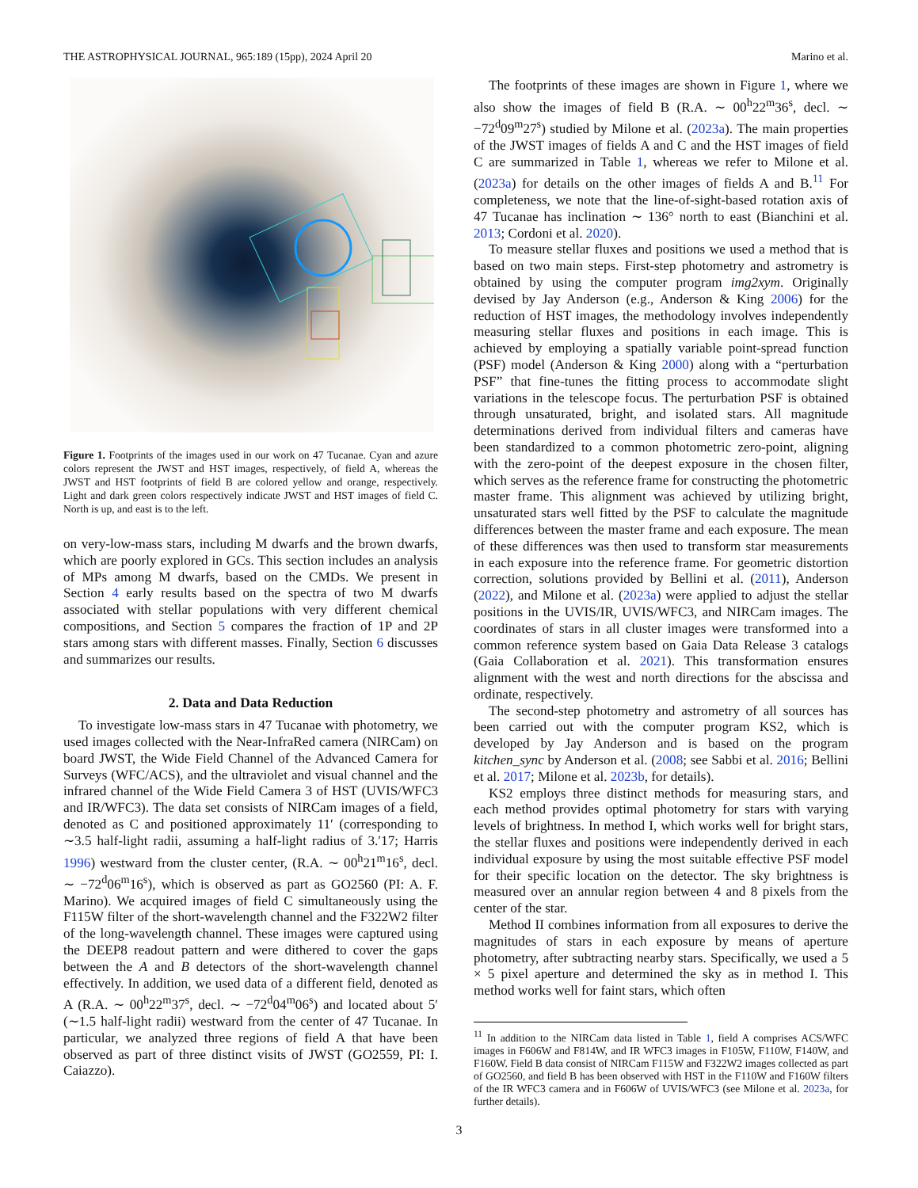THE ASTROPHYSICAL JOURNAL, 965:189 (15pp), 2024 April 20 Marino et al.
Figure 1. Footprints of the images used in our work on 47 Tucanae. Cyan and azure colors represent the JWST and HST images, respectively, of field A, whereas the JWST and HST footprints of field B are colored yellow and orange, respectively. Light and dark green colors respectively indicate JWST and HST images of field C. North is up, and east is to the left.
on very-low-mass stars, including M dwarfs and the brown dwarfs, which are poorly explored in GCs. This section includes an analysis of MPs among M dwarfs, based on the CMDs. We present in Section 4 early results based on the spectra of two M dwarfs associated with stellar populations with very different chemical compositions, and Section 5 compares the fraction of 1P and 2P stars among stars with different masses. Finally, Section 6 discusses and summarizes our results.
2. Data and Data Reduction
To investigate low-mass stars in 47 Tucanae with photometry, we used images collected with the Near-InfraRed camera (NIRCam) on board JWST, the Wide Field Channel of the Advanced Camera for Surveys (WFC/ACS), and the ultraviolet and visual channel and the infrared channel of the Wide Field Camera 3 of HST (UVIS/WFC3 and IR/WFC3). The data set consists of NIRCam images of a field, denoted as C and positioned approximately 11′ (corresponding to ∼3.5 half-light radii, assuming a half-light radius of 3.′17; Harris 1996) westward from the cluster center, (R.A. ∼ 00<sup>h</sup>21<sup>m</sup>16<sup>s</sup>, decl. ∼ −72<sup>d</sup>06<sup>m</sup>16<sup>s</sup>), which is observed as part as GO2560 (PI: A. F. Marino). We acquired images of field C simultaneously using the F115W filter of the short-wavelength channel and the F322W2 filter of the long-wavelength channel. These images were captured using the DEEP8 readout pattern and were dithered to cover the gaps between the A and B detectors of the short-wavelength channel effectively. In addition, we used data of a different field, denoted as A (R.A. ∼ 00<sup>h</sup>22<sup>m</sup>37<sup>s</sup>, decl. ∼ −72<sup>d</sup>04<sup>m</sup>06<sup>s</sup>) and located about 5′ (∼1.5 half-light radii) westward from the center of 47 Tucanae. In particular, we analyzed three regions of field A that have been observed as part of three distinct visits of JWST (GO2559, PI: I. Caiazzo).
The footprints of these images are shown in Figure 1, where we also show the images of field B (R.A. ∼ 00<sup>h</sup>22<sup>m</sup>36<sup>s</sup>, decl. ∼ −72<sup>d</sup>09<sup>m</sup>27<sup>s</sup>) studied by Milone et al. (2023a). The main properties of the JWST images of fields A and C and the HST images of field C are summarized in Table 1, whereas we refer to Milone et al. (2023a) for details on the other images of fields A and B.<sup>11</sup> For completeness, we note that the line-of-sight-based rotation axis of 47 Tucanae has inclination ∼ 136° north to east (Bianchini et al. 2013; Cordoni et al. 2020).
To measure stellar fluxes and positions we used a method that is based on two main steps. First-step photometry and astrometry is obtained by using the computer program img2xym. Originally devised by Jay Anderson (e.g., Anderson & King 2006) for the reduction of HST images, the methodology involves independently measuring stellar fluxes and positions in each image. This is achieved by employing a spatially variable point-spread function (PSF) model (Anderson & King 2000) along with a “perturbation PSF” that fine-tunes the fitting process to accommodate slight variations in the telescope focus. The perturbation PSF is obtained through unsaturated, bright, and isolated stars. All magnitude determinations derived from individual filters and cameras have been standardized to a common photometric zero-point, aligning with the zero-point of the deepest exposure in the chosen filter, which serves as the reference frame for constructing the photometric master frame. This alignment was achieved by utilizing bright, unsaturated stars well fitted by the PSF to calculate the magnitude differences between the master frame and each exposure. The mean of these differences was then used to transform star measurements in each exposure into the reference frame. For geometric distortion correction, solutions provided by Bellini et al. (2011), Anderson (2022), and Milone et al. (2023a) were applied to adjust the stellar positions in the UVIS/IR, UVIS/WFC3, and NIRCam images. The coordinates of stars in all cluster images were transformed into a common reference system based on Gaia Data Release 3 catalogs (Gaia Collaboration et al. 2021). This transformation ensures alignment with the west and north directions for the abscissa and ordinate, respectively.
The second-step photometry and astrometry of all sources has been carried out with the computer program KS2, which is developed by Jay Anderson and is based on the program kitchen_sync by Anderson et al. (2008; see Sabbi et al. 2016; Bellini et al. 2017; Milone et al. 2023b, for details).
KS2 employs three distinct methods for measuring stars, and each method provides optimal photometry for stars with varying levels of brightness. In method I, which works well for bright stars, the stellar fluxes and positions were independently derived in each individual exposure by using the most suitable effective PSF model for their specific location on the detector. The sky brightness is measured over an annular region between 4 and 8 pixels from the center of the star.
Method II combines information from all exposures to derive the magnitudes of stars in each exposure by means of aperture photometry, after subtracting nearby stars. Specifically, we used a 5 × 5 pixel aperture and determined the sky as in method I. This method works well for faint stars, which often
<sup>11</sup> In addition to the NIRCam data listed in Table 1, field A comprises ACS/WFC images in F606W and F814W, and IR WFC3 images in F105W, F110W, F140W, and F160W. Field B data consist of NIRCam F115W and F322W2 images collected as part of GO2560, and field B has been observed with HST in the F110W and F160W filters of the IR WFC3 camera and in F606W of UVIS/WFC3 (see Milone et al. 2023a, for further details).
3